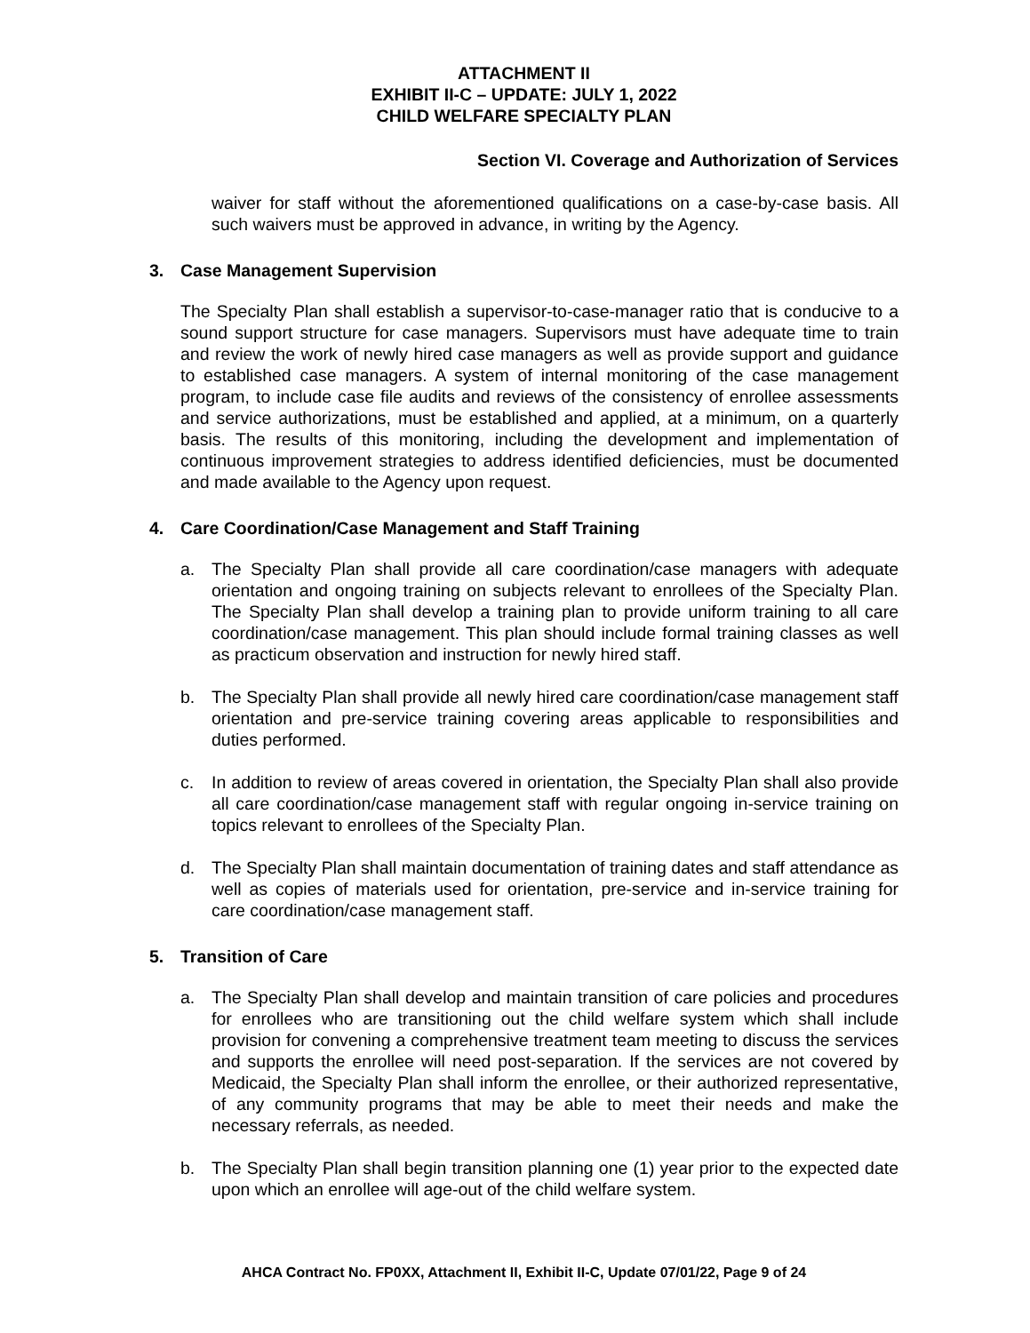ATTACHMENT II
EXHIBIT II-C – UPDATE: JULY 1, 2022
CHILD WELFARE SPECIALTY PLAN
Section VI. Coverage and Authorization of Services
waiver for staff without the aforementioned qualifications on a case-by-case basis. All such waivers must be approved in advance, in writing by the Agency.
3. Case Management Supervision
The Specialty Plan shall establish a supervisor-to-case-manager ratio that is conducive to a sound support structure for case managers. Supervisors must have adequate time to train and review the work of newly hired case managers as well as provide support and guidance to established case managers. A system of internal monitoring of the case management program, to include case file audits and reviews of the consistency of enrollee assessments and service authorizations, must be established and applied, at a minimum, on a quarterly basis. The results of this monitoring, including the development and implementation of continuous improvement strategies to address identified deficiencies, must be documented and made available to the Agency upon request.
4. Care Coordination/Case Management and Staff Training
a. The Specialty Plan shall provide all care coordination/case managers with adequate orientation and ongoing training on subjects relevant to enrollees of the Specialty Plan. The Specialty Plan shall develop a training plan to provide uniform training to all care coordination/case management. This plan should include formal training classes as well as practicum observation and instruction for newly hired staff.
b. The Specialty Plan shall provide all newly hired care coordination/case management staff orientation and pre-service training covering areas applicable to responsibilities and duties performed.
c. In addition to review of areas covered in orientation, the Specialty Plan shall also provide all care coordination/case management staff with regular ongoing in-service training on topics relevant to enrollees of the Specialty Plan.
d. The Specialty Plan shall maintain documentation of training dates and staff attendance as well as copies of materials used for orientation, pre-service and in-service training for care coordination/case management staff.
5. Transition of Care
a. The Specialty Plan shall develop and maintain transition of care policies and procedures for enrollees who are transitioning out the child welfare system which shall include provision for convening a comprehensive treatment team meeting to discuss the services and supports the enrollee will need post-separation. If the services are not covered by Medicaid, the Specialty Plan shall inform the enrollee, or their authorized representative, of any community programs that may be able to meet their needs and make the necessary referrals, as needed.
b. The Specialty Plan shall begin transition planning one (1) year prior to the expected date upon which an enrollee will age-out of the child welfare system.
AHCA Contract No. FP0XX, Attachment II, Exhibit II-C, Update 07/01/22, Page 9 of 24